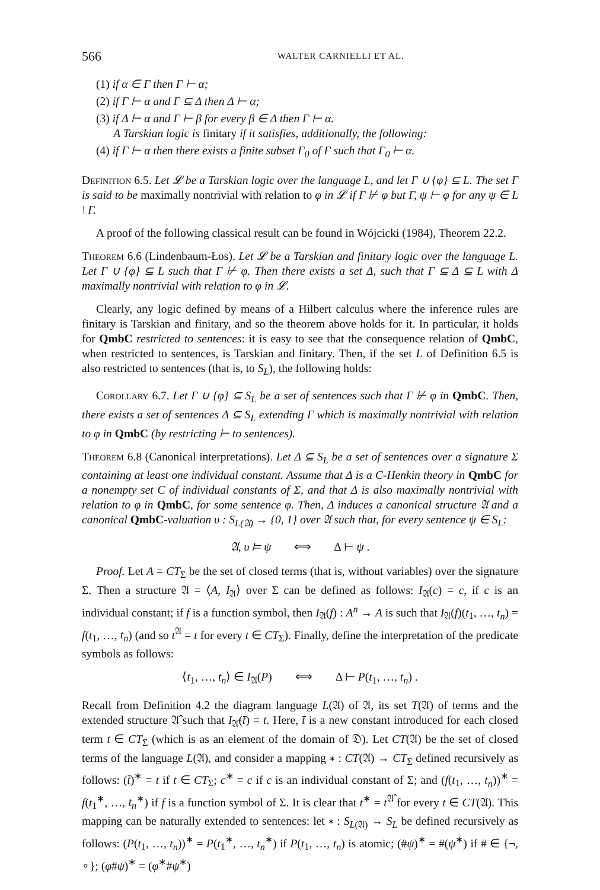566 WALTER CARNIELLI ET AL.
(1) if α ∈ Γ then Γ ⊢ α;
(2) if Γ ⊢ α and Γ ⊆ Δ then Δ ⊢ α;
(3) if Δ ⊢ α and Γ ⊢ β for every β ∈ Δ then Γ ⊢ α.
A Tarskian logic is finitary if it satisfies, additionally, the following:
(4) if Γ ⊢ α then there exists a finite subset Γ<sub>0</sub> of Γ such that Γ<sub>0</sub> ⊢ α.
Definition 6.5. Let 𝓛 be a Tarskian logic over the language L, and let Γ ∪ {φ} ⊆ L. The set Γ is said to be maximally nontrivial with relation to φ in 𝓛 if Γ ⊬ φ but Γ, ψ ⊢ φ for any ψ ∈ L \ Γ.
A proof of the following classical result can be found in Wójcicki (1984), Theorem 22.2.
Theorem 6.6 (Lindenbaum-Łos). Let 𝓛 be a Tarskian and finitary logic over the language L. Let Γ ∪ {φ} ⊆ L such that Γ ⊬ φ. Then there exists a set Δ, such that Γ ⊆ Δ ⊆ L with Δ maximally nontrivial with relation to φ in 𝓛.
Clearly, any logic defined by means of a Hilbert calculus where the inference rules are finitary is Tarskian and finitary, and so the theorem above holds for it. In particular, it holds for QmbC restricted to sentences: it is easy to see that the consequence relation of QmbC, when restricted to sentences, is Tarskian and finitary. Then, if the set L of Definition 6.5 is also restricted to sentences (that is, to S<sub>L</sub>), the following holds:
Corollary 6.7. Let Γ ∪ {φ} ⊆ S<sub>L</sub> be a set of sentences such that Γ ⊬ φ in QmbC. Then, there exists a set of sentences Δ ⊆ S<sub>L</sub> extending Γ which is maximally nontrivial with relation to φ in QmbC (by restricting ⊢ to sentences).
Theorem 6.8 (Canonical interpretations). Let Δ ⊆ S<sub>L</sub> be a set of sentences over a signature Σ containing at least one individual constant. Assume that Δ is a C-Henkin theory in QmbC for a nonempty set C of individual constants of Σ, and that Δ is also maximally nontrivial with relation to φ in QmbC, for some sentence φ. Then, Δ induces a canonical structure 𝔄 and a canonical QmbC-valuation υ : S<sub>L(𝔄)</sub> → {0, 1} over 𝔄 such that, for every sentence ψ ∈ S<sub>L</sub>:
𝔄, υ ⊨ ψ ⟺ Δ ⊢ ψ .
Proof. Let A = CT<sub>Σ</sub> be the set of closed terms (that is, without variables) over the signature Σ. Then a structure 𝔄 = ⟨A, I<sub>𝔄</sub>⟩ over Σ can be defined as follows: I<sub>𝔄</sub>(c) = c, if c is an individual constant; if f is a function symbol, then I<sub>𝔄</sub>(f) : A<sup>n</sup> → A is such that I<sub>𝔄</sub>(f)(t<sub>1</sub>, …, t<sub>n</sub>) = f(t<sub>1</sub>, …, t<sub>n</sub>) (and so t<sup>𝔄</sup> = t for every t ∈ CT<sub>Σ</sub>). Finally, define the interpretation of the predicate symbols as follows:
⟨t<sub>1</sub>, …, t<sub>n</sub>⟩ ∈ I<sub>𝔄</sub>(P) ⟺ Δ ⊢ P(t<sub>1</sub>, …, t<sub>n</sub>) .
Recall from Definition 4.2 the diagram language L(𝔄) of 𝔄, its set T(𝔄) of terms and the extended structure 𝔄̂ such that I<sub>𝔄̂</sub>(t̄) = t. Here, t̄ is a new constant introduced for each closed term t ∈ CT<sub>Σ</sub> (which is as an element of the domain of 𝔇). Let CT(𝔄) be the set of closed terms of the language L(𝔄), and consider a mapping ∗ : CT(𝔄) → CT<sub>Σ</sub> defined recursively as follows: (t̄)<sup>∗</sup> = t if t ∈ CT<sub>Σ</sub>; c<sup>∗</sup> = c if c is an individual constant of Σ; and (f(t<sub>1</sub>, …, t<sub>n</sub>))<sup>∗</sup> = f(t<sub>1</sub><sup>∗</sup>, …, t<sub>n</sub><sup>∗</sup>) if f is a function symbol of Σ. It is clear that t<sup>∗</sup> = t<sup>𝔄̂</sup> for every t ∈ CT(𝔄). This mapping can be naturally extended to sentences: let ∗ : S<sub>L(𝔄)</sub> → S<sub>L</sub> be defined recursively as follows: (P(t<sub>1</sub>, …, t<sub>n</sub>))<sup>∗</sup> = P(t<sub>1</sub><sup>∗</sup>, …, t<sub>n</sub><sup>∗</sup>) if P(t<sub>1</sub>, …, t<sub>n</sub>) is atomic; (#ψ)<sup>∗</sup> = #(ψ<sup>∗</sup>) if # ∈ {¬, ∘}; (φ#ψ)<sup>∗</sup> = (φ<sup>∗</sup>#ψ<sup>∗</sup>)